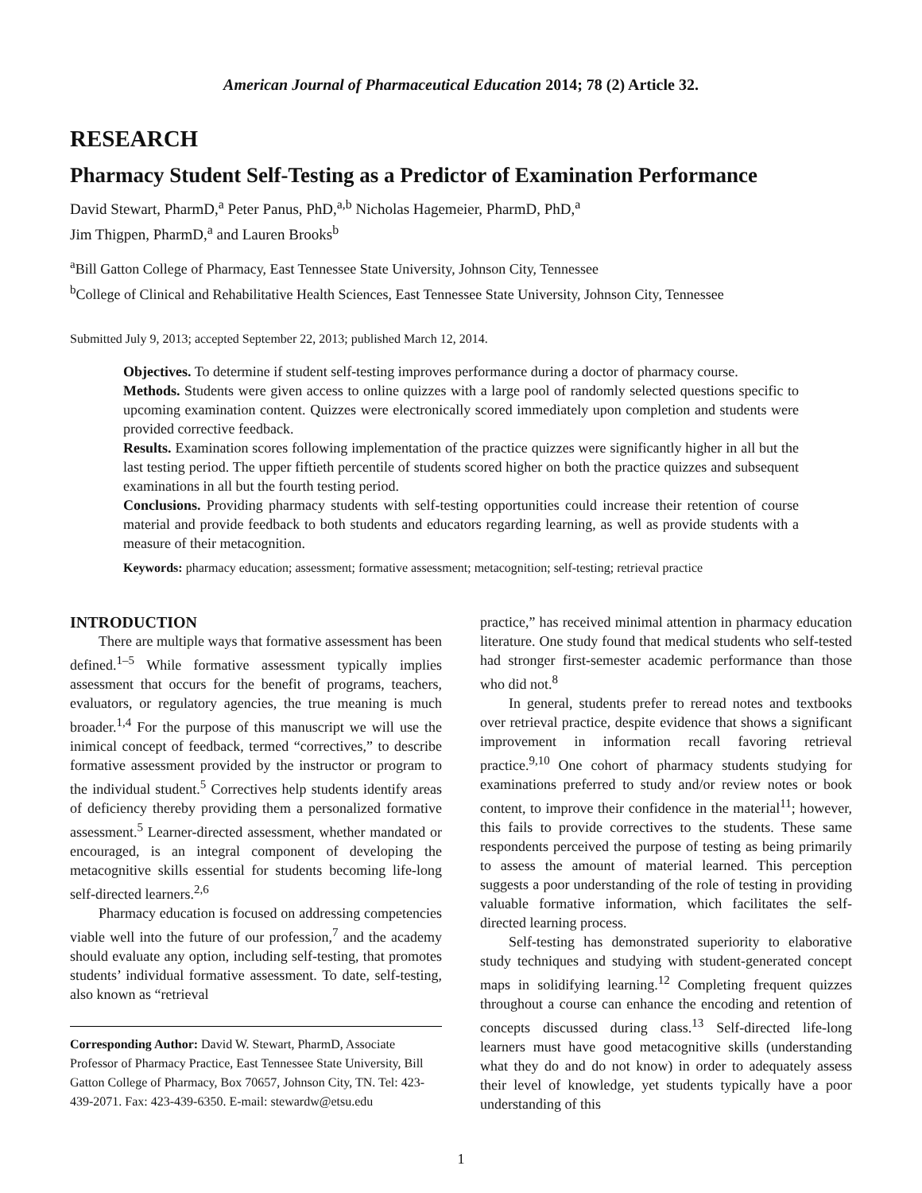American Journal of Pharmaceutical Education 2014; 78 (2) Article 32.
RESEARCH
Pharmacy Student Self-Testing as a Predictor of Examination Performance
David Stewart, PharmD,<sup>a</sup> Peter Panus, PhD,<sup>a,b</sup> Nicholas Hagemeier, PharmD, PhD,<sup>a</sup>
Jim Thigpen, PharmD,<sup>a</sup> and Lauren Brooks<sup>b</sup>
<sup>a</sup> Bill Gatton College of Pharmacy, East Tennessee State University, Johnson City, Tennessee
<sup>b</sup> College of Clinical and Rehabilitative Health Sciences, East Tennessee State University, Johnson City, Tennessee
Submitted July 9, 2013; accepted September 22, 2013; published March 12, 2014.
Objectives. To determine if student self-testing improves performance during a doctor of pharmacy course.
Methods. Students were given access to online quizzes with a large pool of randomly selected questions specific to upcoming examination content. Quizzes were electronically scored immediately upon completion and students were provided corrective feedback.
Results. Examination scores following implementation of the practice quizzes were significantly higher in all but the last testing period. The upper fiftieth percentile of students scored higher on both the practice quizzes and subsequent examinations in all but the fourth testing period.
Conclusions. Providing pharmacy students with self-testing opportunities could increase their retention of course material and provide feedback to both students and educators regarding learning, as well as provide students with a measure of their metacognition.
Keywords: pharmacy education; assessment; formative assessment; metacognition; self-testing; retrieval practice
INTRODUCTION
There are multiple ways that formative assessment has been defined.<sup>1–5</sup> While formative assessment typically implies assessment that occurs for the benefit of programs, teachers, evaluators, or regulatory agencies, the true meaning is much broader.<sup>1,4</sup> For the purpose of this manuscript we will use the inimical concept of feedback, termed “correctives,” to describe formative assessment provided by the instructor or program to the individual student.<sup>5</sup> Correctives help students identify areas of deficiency thereby providing them a personalized formative assessment.<sup>5</sup> Learner-directed assessment, whether mandated or encouraged, is an integral component of developing the metacognitive skills essential for students becoming life-long self-directed learners.<sup>2,6</sup>
Pharmacy education is focused on addressing competencies viable well into the future of our profession,<sup>7</sup> and the academy should evaluate any option, including self-testing, that promotes students’ individual formative assessment. To date, self-testing, also known as “retrieval
Corresponding Author: David W. Stewart, PharmD, Associate Professor of Pharmacy Practice, East Tennessee State University, Bill Gatton College of Pharmacy, Box 70657, Johnson City, TN. Tel: 423-439-2071. Fax: 423-439-6350. E-mail: stewardw@etsu.edu
practice,” has received minimal attention in pharmacy education literature. One study found that medical students who self-tested had stronger first-semester academic performance than those who did not.<sup>8</sup>
In general, students prefer to reread notes and textbooks over retrieval practice, despite evidence that shows a significant improvement in information recall favoring retrieval practice.<sup>9,10</sup> One cohort of pharmacy students studying for examinations preferred to study and/or review notes or book content, to improve their confidence in the material<sup>11</sup>; however, this fails to provide correctives to the students. These same respondents perceived the purpose of testing as being primarily to assess the amount of material learned. This perception suggests a poor understanding of the role of testing in providing valuable formative information, which facilitates the self-directed learning process.
Self-testing has demonstrated superiority to elaborative study techniques and studying with student-generated concept maps in solidifying learning.<sup>12</sup> Completing frequent quizzes throughout a course can enhance the encoding and retention of concepts discussed during class.<sup>13</sup> Self-directed life-long learners must have good metacognitive skills (understanding what they do and do not know) in order to adequately assess their level of knowledge, yet students typically have a poor understanding of this
1